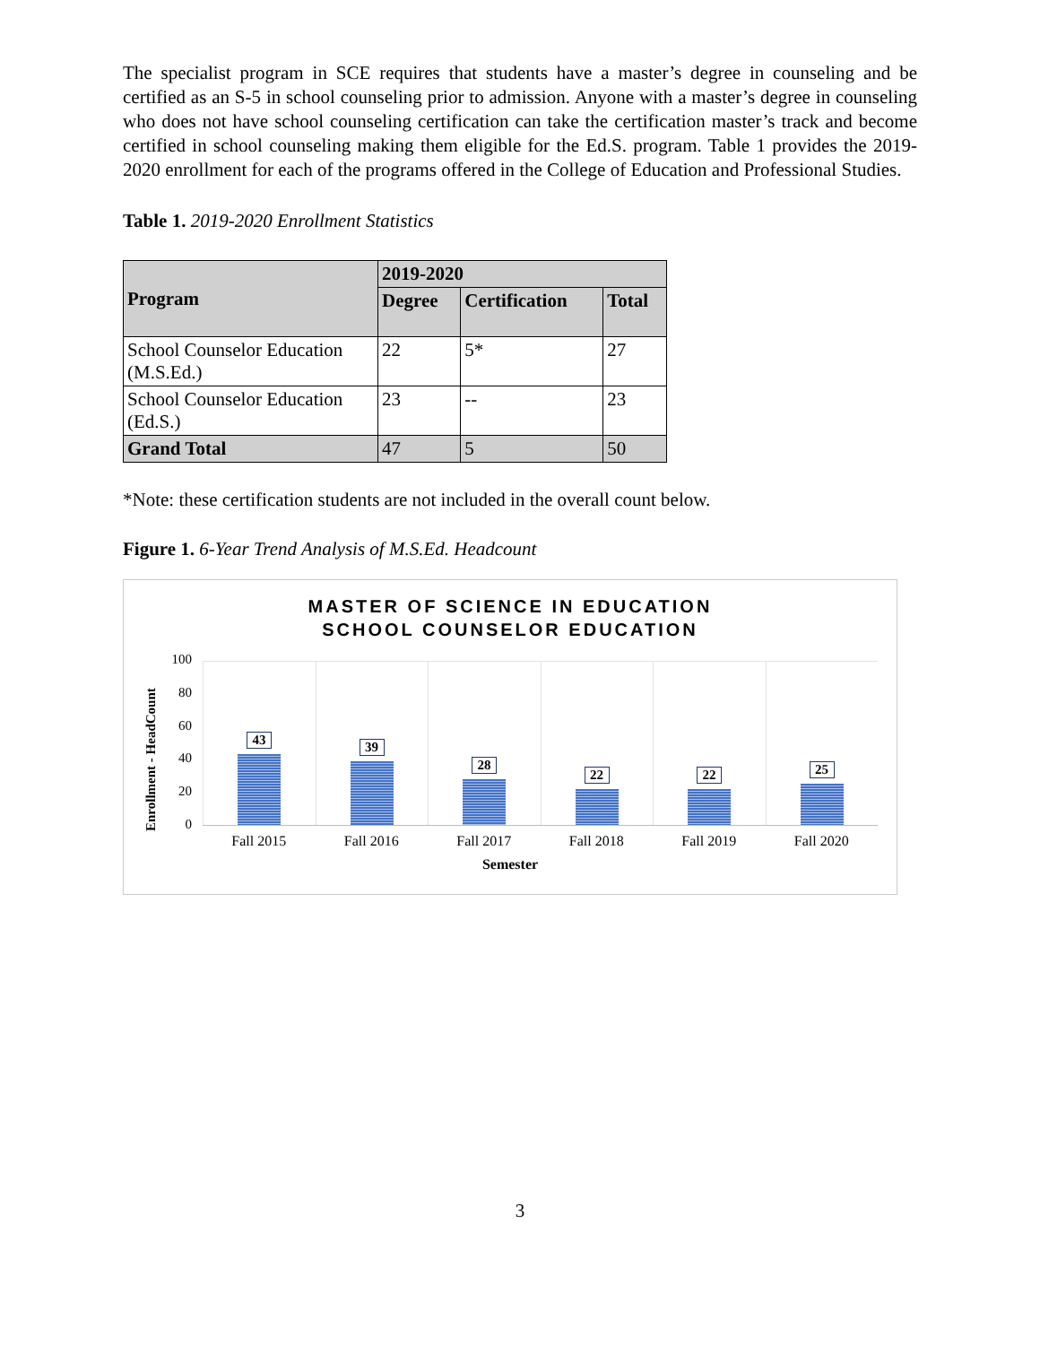The specialist program in SCE requires that students have a master’s degree in counseling and be certified as an S-5 in school counseling prior to admission. Anyone with a master’s degree in counseling who does not have school counseling certification can take the certification master’s track and become certified in school counseling making them eligible for the Ed.S. program. Table 1 provides the 2019-2020 enrollment for each of the programs offered in the College of Education and Professional Studies.
Table 1. 2019-2020 Enrollment Statistics
| Program | 2019-2020 | | |
| --- | --- | --- | --- |
| | Degree | Certification | Total |
| School Counselor Education (M.S.Ed.) | 22 | 5* | 27 |
| School Counselor Education (Ed.S.) | 23 | -- | 23 |
| Grand Total | 47 | 5 | 50 |
*Note: these certification students are not included in the overall count below.
Figure 1. 6-Year Trend Analysis of M.S.Ed. Headcount
MASTER OF SCIENCE IN EDUCATION
SCHOOL COUNSELOR EDUCATION
Enrollment - HeadCount
100
80
60
40
20
0
43
39
28
22
22
25
Fall 2015 Fall 2016 Fall 2017 Fall 2018 Fall 2019 Fall 2020
Semester
3